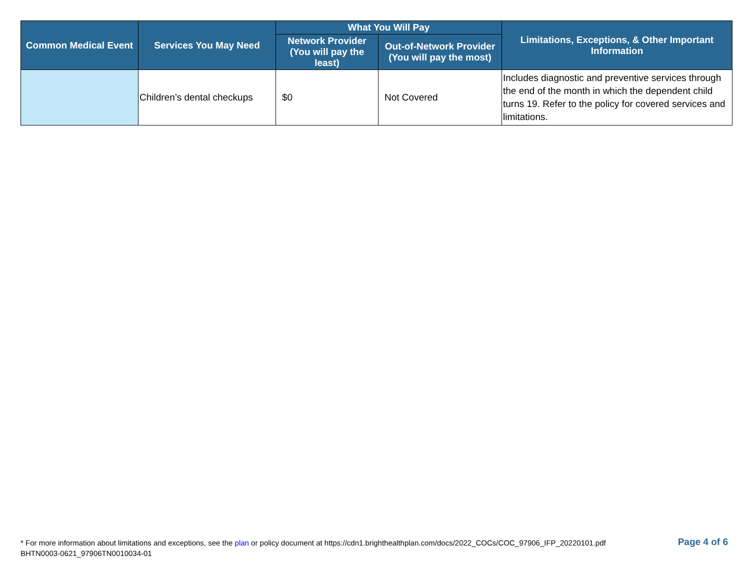| Common Medical Event | Services You May Need | What You Will Pay | | Limitations, Exceptions, & Other Important Information |
| --- | --- | --- | --- | --- |
| | | Network Provider (You will pay the least) | Out-of-Network Provider (You will pay the most) | |
| | Children’s dental checkups | $0 | Not Covered | Includes diagnostic and preventive services through the end of the month in which the dependent child turns 19. Refer to the policy for covered services and limitations. |
* For more information about limitations and exceptions, see the plan or policy document at https://cdn1.brighthealthplan.com/docs/2022_COCs/COC_97906_IFP_20220101.pdf
BHTN0003-0621_97906TN0010034-01
Page 4 of 6